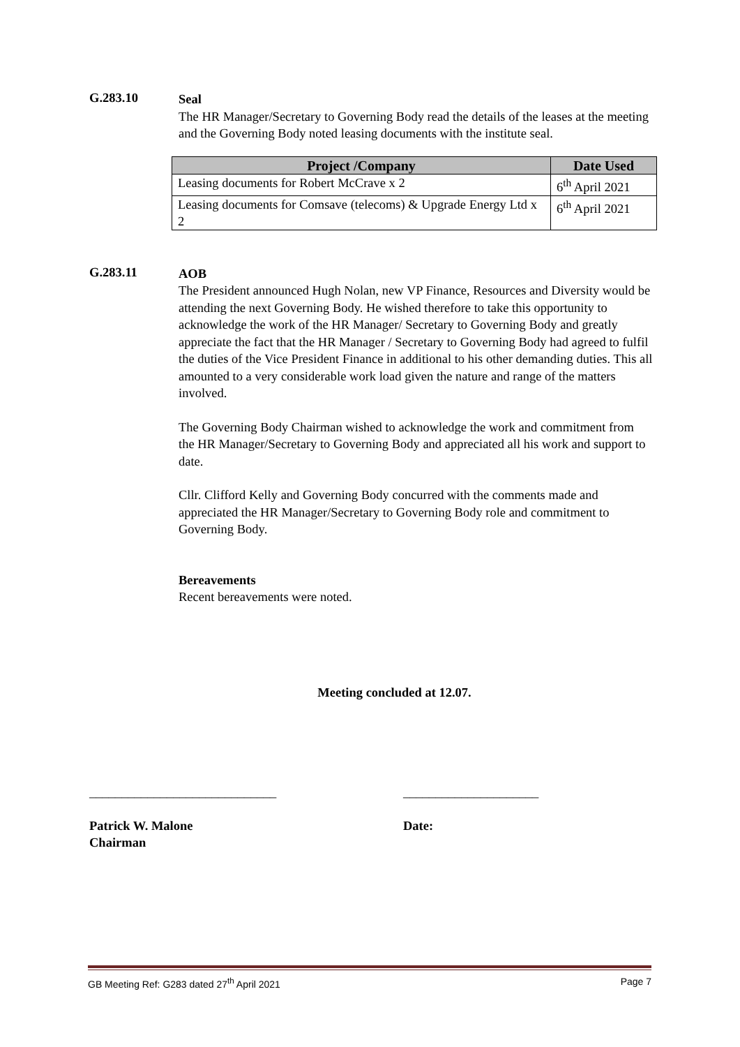G.283.10
Seal
The HR Manager/Secretary to Governing Body read the details of the leases at the meeting and the Governing Body noted leasing documents with the institute seal.
| Project /Company | Date Used |
| --- | --- |
| Leasing documents for Robert McCrave x 2 | 6<sup>th</sup> April 2021 |
| Leasing documents for Comsave (telecoms) & Upgrade Energy Ltd x 2 | 6<sup>th</sup> April 2021 |
G.283.11
AOB
The President announced Hugh Nolan, new VP Finance, Resources and Diversity would be attending the next Governing Body. He wished therefore to take this opportunity to acknowledge the work of the HR Manager/ Secretary to Governing Body and greatly appreciate the fact that the HR Manager / Secretary to Governing Body had agreed to fulfil the duties of the Vice President Finance in additional to his other demanding duties. This all amounted to a very considerable work load given the nature and range of the matters involved.
The Governing Body Chairman wished to acknowledge the work and commitment from the HR Manager/Secretary to Governing Body and appreciated all his work and support to date.
Cllr. Clifford Kelly and Governing Body concurred with the comments made and appreciated the HR Manager/Secretary to Governing Body role and commitment to Governing Body.
Bereavements
Recent bereavements were noted.
Meeting concluded at 12.07.
_____________________________
Patrick W. Malone
Chairman
_____________________
Date:
GB Meeting Ref: G283 dated 27<sup>th</sup> April 2021 Page 7